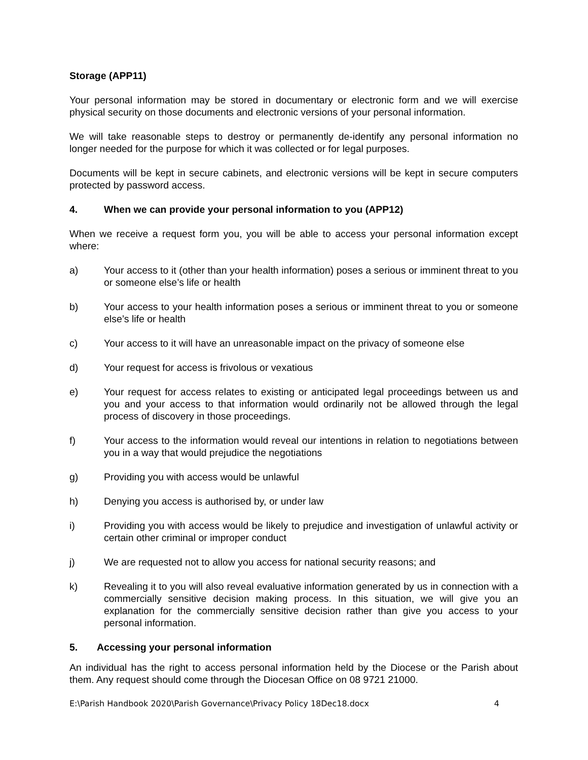Storage (APP11)
Your personal information may be stored in documentary or electronic form and we will exercise physical security on those documents and electronic versions of your personal information.
We will take reasonable steps to destroy or permanently de-identify any personal information no longer needed for the purpose for which it was collected or for legal purposes.
Documents will be kept in secure cabinets, and electronic versions will be kept in secure computers protected by password access.
4. When we can provide your personal information to you (APP12)
When we receive a request form you, you will be able to access your personal information except where:
a) Your access to it (other than your health information) poses a serious or imminent threat to you or someone else’s life or health
b) Your access to your health information poses a serious or imminent threat to you or someone else’s life or health
c) Your access to it will have an unreasonable impact on the privacy of someone else
d) Your request for access is frivolous or vexatious
e) Your request for access relates to existing or anticipated legal proceedings between us and you and your access to that information would ordinarily not be allowed through the legal process of discovery in those proceedings.
f) Your access to the information would reveal our intentions in relation to negotiations between you in a way that would prejudice the negotiations
g) Providing you with access would be unlawful
h) Denying you access is authorised by, or under law
i) Providing you with access would be likely to prejudice and investigation of unlawful activity or certain other criminal or improper conduct
j) We are requested not to allow you access for national security reasons; and
k) Revealing it to you will also reveal evaluative information generated by us in connection with a commercially sensitive decision making process. In this situation, we will give you an explanation for the commercially sensitive decision rather than give you access to your personal information.
5. Accessing your personal information
An individual has the right to access personal information held by the Diocese or the Parish about them. Any request should come through the Diocesan Office on 08 9721 21000.
E:\Parish Handbook 2020\Parish Governance\Privacy Policy 18Dec18.docx 4